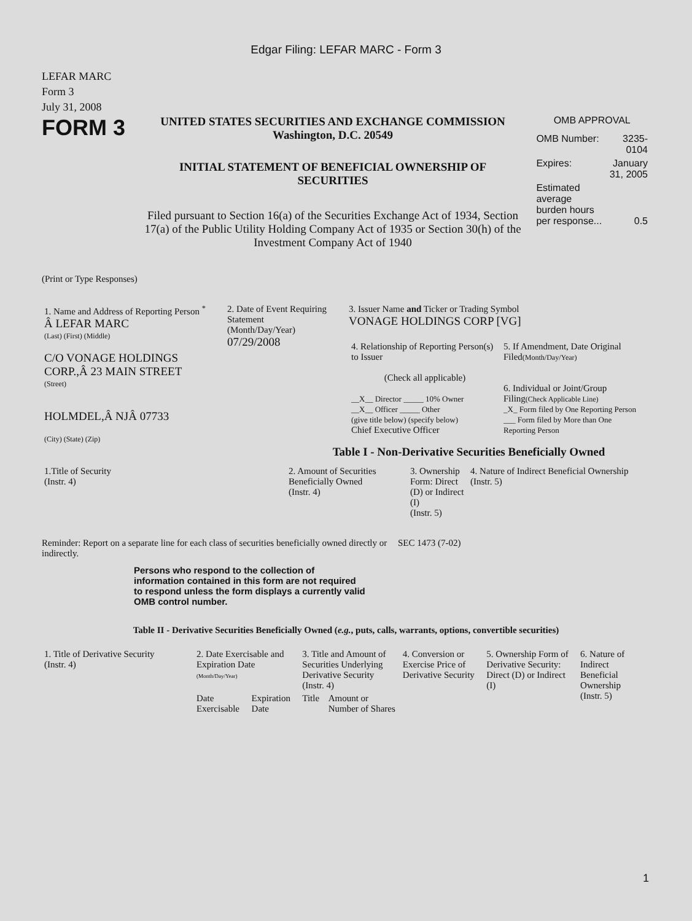Edgar Filing: LEFAR MARC - Form 3
LEFAR MARC
Form 3
July 31, 2008
FORM 3
UNITED STATES SECURITIES AND EXCHANGE COMMISSION
Washington, D.C. 20549
INITIAL STATEMENT OF BENEFICIAL OWNERSHIP OF SECURITIES
Filed pursuant to Section 16(a) of the Securities Exchange Act of 1934, Section 17(a) of the Public Utility Holding Company Act of 1935 or Section 30(h) of the Investment Company Act of 1940
OMB APPROVAL
| OMB Number: | 3235-0104 |
| Expires: | January 31, 2005 |
| Estimated average burden hours per response... | 0.5 |
(Print or Type Responses)
| 1. Name and Address of Reporting Person <sup>*</sup> Â LEFAR MARC (Last) (First) (Middle) C/O VONAGE HOLDINGS CORP.,Â 23 MAIN STREET (Street) HOLMDEL,Â NJÂ 07733 (City) (State) (Zip) | 2. Date of Event Requiring Statement (Month/Day/Year) 07/29/2008 | 3. Issuer Name and Ticker or Trading Symbol VONAGE HOLDINGS CORP [VG] / 4. Relationship of Reporting Person(s) to Issuer (Check all applicable) __X__ Director _____ 10% Owner __X__ Officer _____ Other (give title below) (specify below) Chief Executive Officer / 5. If Amendment, Date Original Filed (Month/Day/Year) 6. Individual or Joint/Group Filing (Check Applicable Line) _X_ Form filed by One Reporting Person ___ Form filed by More than One Reporting Person / |
Table I - Non-Derivative Securities Beneficially Owned
| 1.Title of Security (Instr. 4) | 2. Amount of Securities Beneficially Owned (Instr. 4) | 3. Ownership Form: Direct (D) or Indirect (I) (Instr. 5) | 4. Nature of Indirect Beneficial Ownership (Instr. 5) |
| --- | --- | --- | --- |
Reminder: Report on a separate line for each class of securities beneficially owned directly or indirectly.
SEC 1473 (7-02)
Persons who respond to the collection of information contained in this form are not required to respond unless the form displays a currently valid OMB control number.
Table II - Derivative Securities Beneficially Owned (e.g., puts, calls, warrants, options, convertible securities)
| 1. Title of Derivative Security (Instr. 4) | 2. Date Exercisable and Expiration Date (Month/Day/Year) | | 3. Title and Amount of Securities Underlying Derivative Security (Instr. 4) | | 4. Conversion or Exercise Price of Derivative Security | 5. Ownership Form of Derivative Security: Direct (D) or Indirect (I) | 6. Nature of Indirect Beneficial Ownership (Instr. 5) |
| --- | --- | --- | --- | --- | --- | --- | --- |
| | Date Exercisable | Expiration Date | Title | Amount or Number of Shares | | | |
1